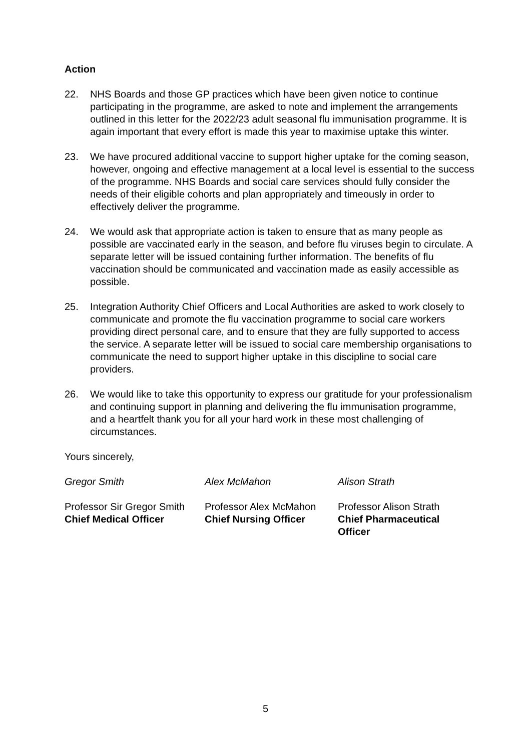Action
22. NHS Boards and those GP practices which have been given notice to continue participating in the programme, are asked to note and implement the arrangements outlined in this letter for the 2022/23 adult seasonal flu immunisation programme. It is again important that every effort is made this year to maximise uptake this winter.
23. We have procured additional vaccine to support higher uptake for the coming season, however, ongoing and effective management at a local level is essential to the success of the programme. NHS Boards and social care services should fully consider the needs of their eligible cohorts and plan appropriately and timeously in order to effectively deliver the programme.
24. We would ask that appropriate action is taken to ensure that as many people as possible are vaccinated early in the season, and before flu viruses begin to circulate. A separate letter will be issued containing further information. The benefits of flu vaccination should be communicated and vaccination made as easily accessible as possible.
25. Integration Authority Chief Officers and Local Authorities are asked to work closely to communicate and promote the flu vaccination programme to social care workers providing direct personal care, and to ensure that they are fully supported to access the service. A separate letter will be issued to social care membership organisations to communicate the need to support higher uptake in this discipline to social care providers.
26. We would like to take this opportunity to express our gratitude for your professionalism and continuing support in planning and delivering the flu immunisation programme, and a heartfelt thank you for all your hard work in these most challenging of circumstances.
Yours sincerely,
Gregor Smith Alex McMahon Alison Strath
Professor Sir Gregor Smith
Chief Medical Officer
Professor Alex McMahon
Chief Nursing Officer
Professor Alison Strath
Chief Pharmaceutical Officer
5